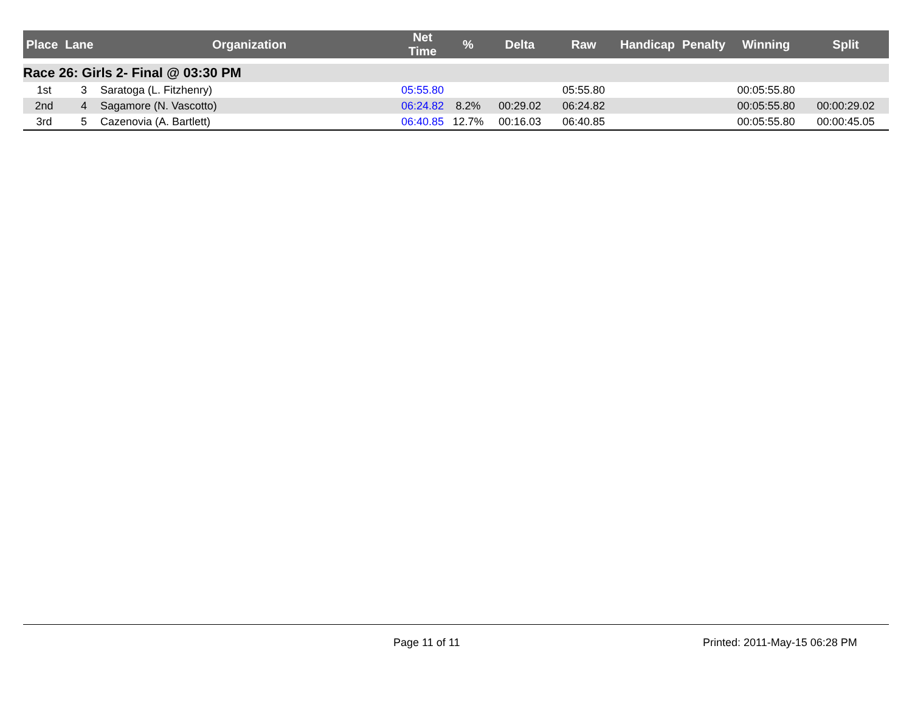| Place | Lane | Organization | Net Time | % | Delta | Raw | Handicap | Penalty | Winning | Split |
| --- | --- | --- | --- | --- | --- | --- | --- | --- | --- | --- |
| Race 26: Girls 2- Final @ 03:30 PM | | | | | | | | | | |
| 1st | 3 | Saratoga (L. Fitzhenry) | 05:55.80 | | | 05:55.80 | | | 00:05:55.80 | |
| 2nd | 4 | Sagamore (N. Vascotto) | 06:24.82 | 8.2% | 00:29.02 | 06:24.82 | | | 00:05:55.80 | 00:00:29.02 |
| 3rd | 5 | Cazenovia (A. Bartlett) | 06:40.85 | 12.7% | 00:16.03 | 06:40.85 | | | 00:05:55.80 | 00:00:45.05 |
Page 11 of 11 Printed: 2011-May-15 06:28 PM